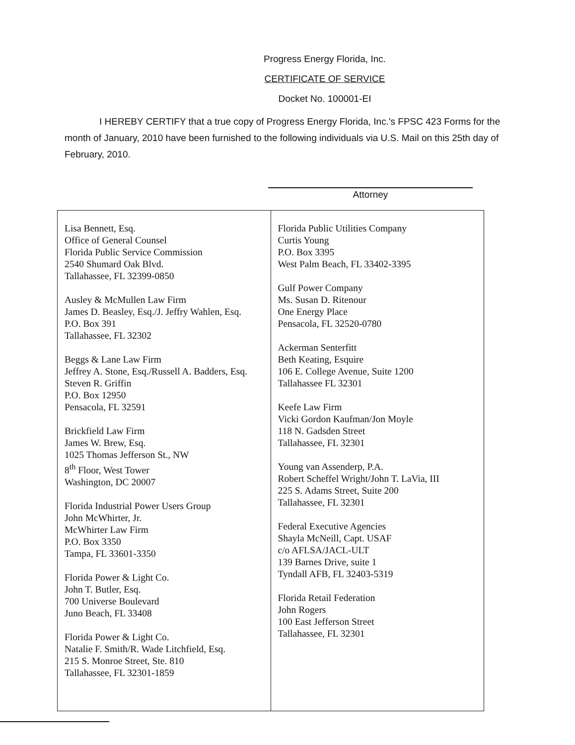Progress Energy Florida, Inc.
CERTIFICATE OF SERVICE
Docket No. 100001-EI
I HEREBY CERTIFY that a true copy of Progress Energy Florida, Inc.'s FPSC 423 Forms for the month of January, 2010 have been furnished to the following individuals via U.S. Mail on this 25th day of February, 2010.
Attorney
| Lisa Bennett, Esq. Office of General Counsel Florida Public Service Commission 2540 Shumard Oak Blvd. Tallahassee, FL 32399-0850 Ausley & McMullen Law Firm James D. Beasley, Esq./J. Jeffry Wahlen, Esq. P.O. Box 391 Tallahassee, FL 32302 Beggs & Lane Law Firm Jeffrey A. Stone, Esq./Russell A. Badders, Esq. Steven R. Griffin P.O. Box 12950 Pensacola, FL 32591 Brickfield Law Firm James W. Brew, Esq. 1025 Thomas Jefferson St., NW 8<sup>th</sup> Floor, West Tower Washington, DC 20007 Florida Industrial Power Users Group John McWhirter, Jr. McWhirter Law Firm P.O. Box 3350 Tampa, FL 33601-3350 Florida Power & Light Co. John T. Butler, Esq. 700 Universe Boulevard Juno Beach, FL 33408 Florida Power & Light Co. Natalie F. Smith/R. Wade Litchfield, Esq. 215 S. Monroe Street, Ste. 810 Tallahassee, FL 32301-1859 | Florida Public Utilities Company Curtis Young P.O. Box 3395 West Palm Beach, FL 33402-3395 Gulf Power Company Ms. Susan D. Ritenour One Energy Place Pensacola, FL 32520-0780 Ackerman Senterfitt Beth Keating, Esquire 106 E. College Avenue, Suite 1200 Tallahassee FL 32301 Keefe Law Firm Vicki Gordon Kaufman/Jon Moyle 118 N. Gadsden Street Tallahassee, FL 32301 Young van Assenderp, P.A. Robert Scheffel Wright/John T. LaVia, III 225 S. Adams Street, Suite 200 Tallahassee, FL 32301 Federal Executive Agencies Shayla McNeill, Capt. USAF c/o AFLSA/JACL-ULT 139 Barnes Drive, suite 1 Tyndall AFB, FL 32403-5319 Florida Retail Federation John Rogers 100 East Jefferson Street Tallahassee, FL 32301 |